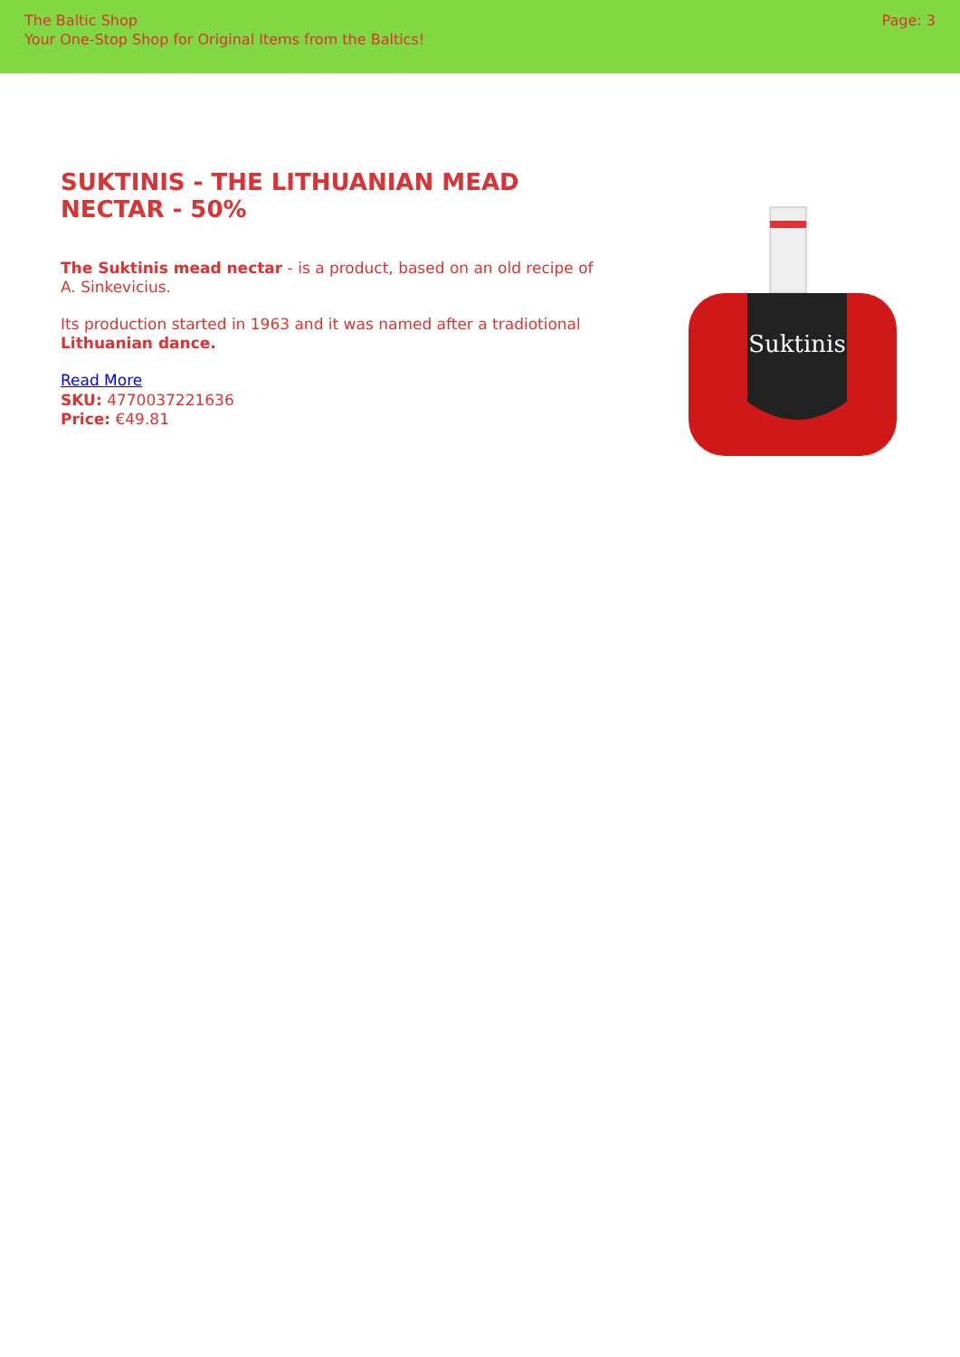The Baltic Shop
Your One-Stop Shop for Original Items from the Baltics!
Page: 3
SUKTINIS - THE LITHUANIAN MEAD NECTAR - 50%
The Suktinis mead nectar - is a product, based on an old recipe of A. Sinkevicius.
Its production started in 1963 and it was named after a tradiotional Lithuanian dance.
Read More
SKU: 4770037221636
Price: €49.81
Suktinis